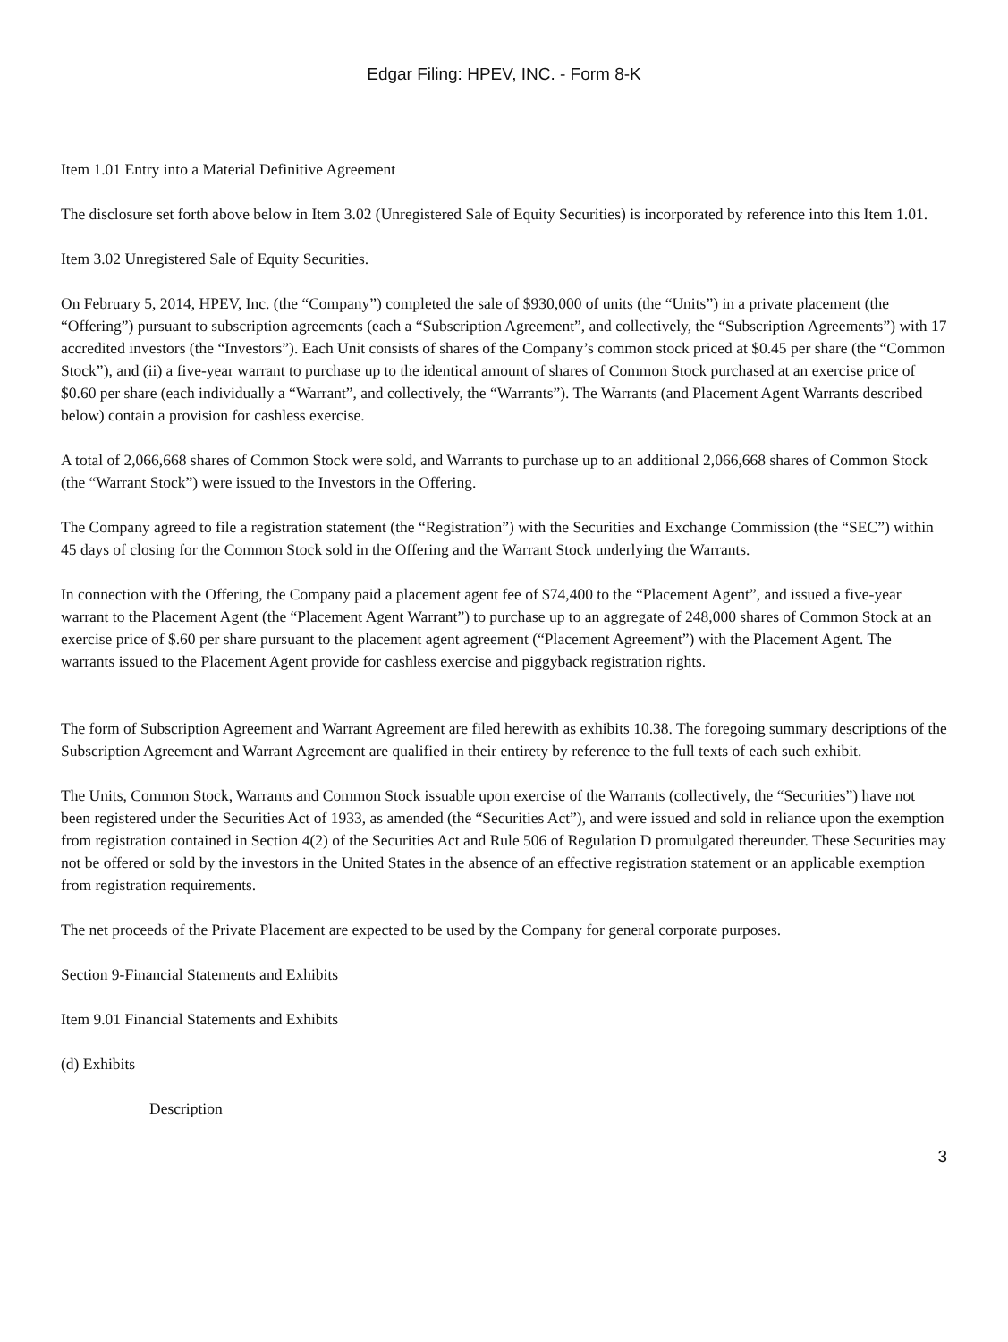Edgar Filing: HPEV, INC. - Form 8-K
Item 1.01 Entry into a Material Definitive Agreement
The disclosure set forth above below in Item 3.02 (Unregistered Sale of Equity Securities) is incorporated by reference into this Item 1.01.
Item 3.02 Unregistered Sale of Equity Securities.
On February 5, 2014, HPEV, Inc. (the “Company”) completed the sale of $930,000 of units (the “Units”) in a private placement (the “Offering”) pursuant to subscription agreements (each a “Subscription Agreement”, and collectively, the “Subscription Agreements”) with 17 accredited investors (the “Investors”). Each Unit consists of shares of the Company’s common stock priced at $0.45 per share (the “Common Stock”), and (ii) a five-year warrant to purchase up to the identical amount of shares of Common Stock purchased at an exercise price of $0.60 per share (each individually a “Warrant”, and collectively, the “Warrants”). The Warrants (and Placement Agent Warrants described below) contain a provision for cashless exercise.
A total of 2,066,668 shares of Common Stock were sold, and Warrants to purchase up to an additional 2,066,668 shares of Common Stock (the “Warrant Stock”) were issued to the Investors in the Offering.
The Company agreed to file a registration statement (the “Registration”) with the Securities and Exchange Commission (the “SEC”) within 45 days of closing for the Common Stock sold in the Offering and the Warrant Stock underlying the Warrants.
In connection with the Offering, the Company paid a placement agent fee of $74,400 to the “Placement Agent”, and issued a five-year warrant to the Placement Agent (the “Placement Agent Warrant”) to purchase up to an aggregate of 248,000 shares of Common Stock at an exercise price of $.60 per share pursuant to the placement agent agreement (“Placement Agreement”) with the Placement Agent. The warrants issued to the Placement Agent provide for cashless exercise and piggyback registration rights.
The form of Subscription Agreement and Warrant Agreement are filed herewith as exhibits 10.38. The foregoing summary descriptions of the Subscription Agreement and Warrant Agreement are qualified in their entirety by reference to the full texts of each such exhibit.
The Units, Common Stock, Warrants and Common Stock issuable upon exercise of the Warrants (collectively, the “Securities”) have not been registered under the Securities Act of 1933, as amended (the “Securities Act”), and were issued and sold in reliance upon the exemption from registration contained in Section 4(2) of the Securities Act and Rule 506 of Regulation D promulgated thereunder. These Securities may not be offered or sold by the investors in the United States in the absence of an effective registration statement or an applicable exemption from registration requirements.
The net proceeds of the Private Placement are expected to be used by the Company for general corporate purposes.
Section 9-Financial Statements and Exhibits
Item 9.01 Financial Statements and Exhibits
(d) Exhibits
Description
3